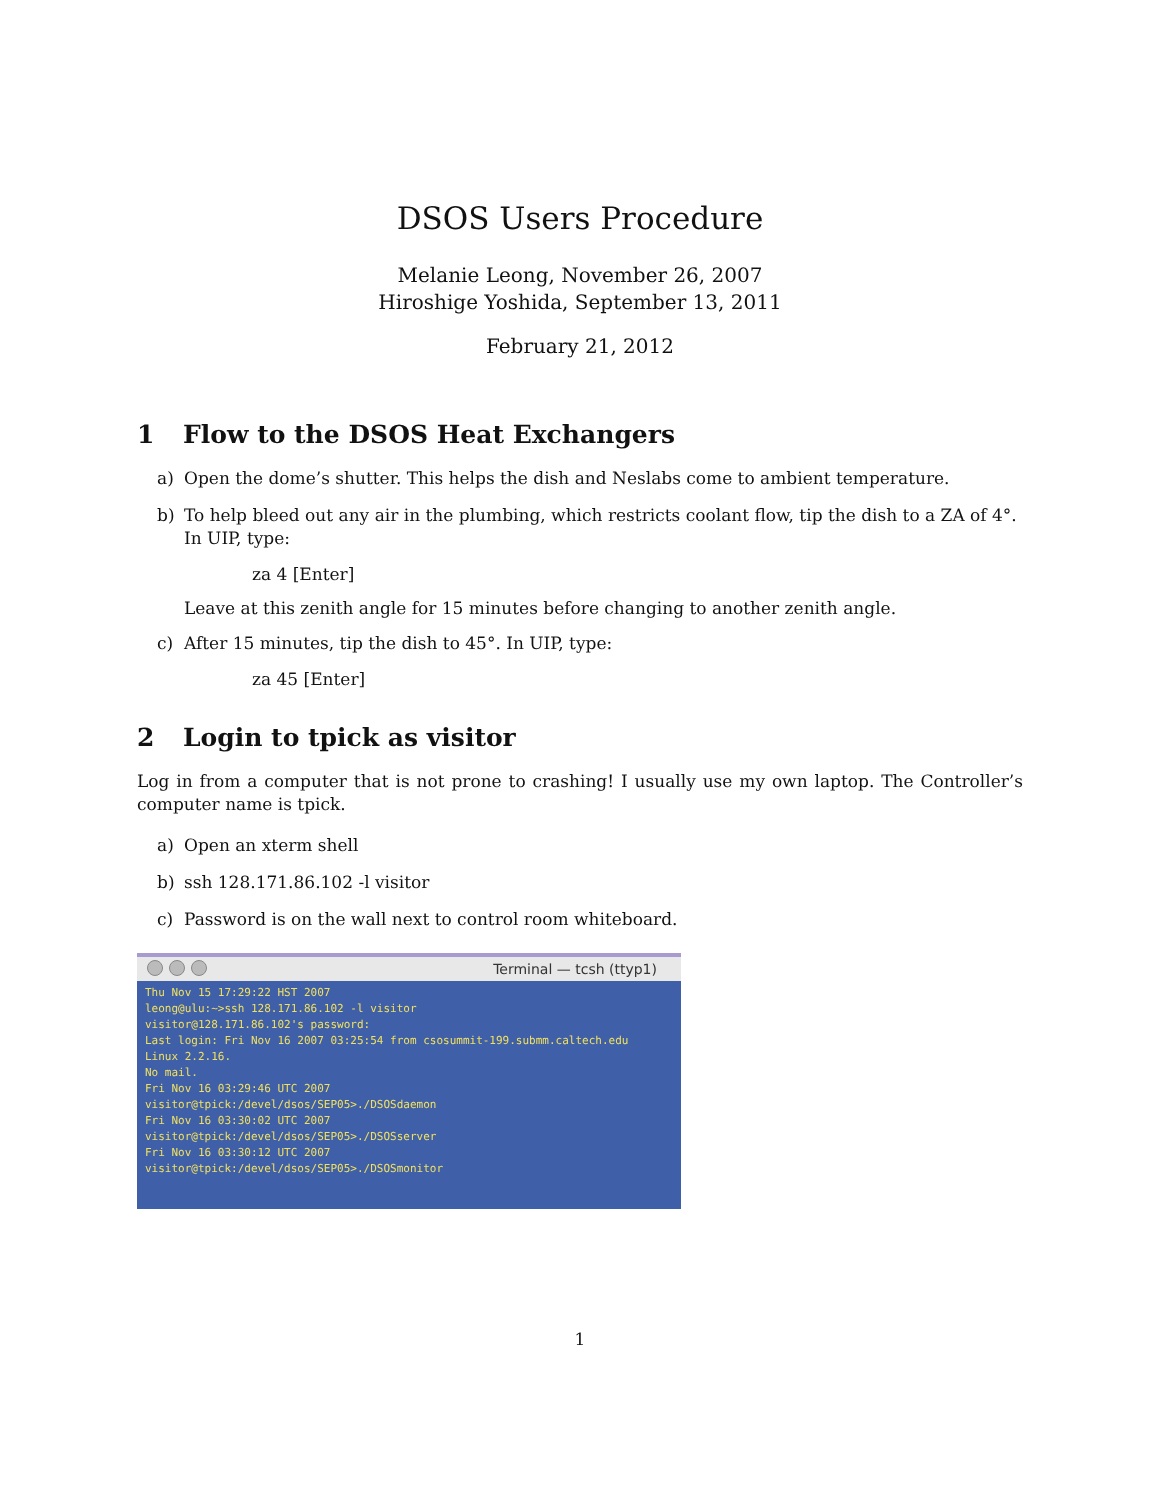DSOS Users Procedure
Melanie Leong, November 26, 2007
Hiroshige Yoshida, September 13, 2011
February 21, 2012
1 Flow to the DSOS Heat Exchangers
a) Open the dome’s shutter. This helps the dish and Neslabs come to ambient temperature.
b) To help bleed out any air in the plumbing, which restricts coolant flow, tip the dish to a ZA of 4°. In UIP, type:
za 4 [Enter]
Leave at this zenith angle for 15 minutes before changing to another zenith angle.
c) After 15 minutes, tip the dish to 45°. In UIP, type:
za 45 [Enter]
2 Login to tpick as visitor
Log in from a computer that is not prone to crashing! I usually use my own laptop. The Controller’s computer name is tpick.
a) Open an xterm shell
b) ssh 128.171.86.102 -l visitor
c) Password is on the wall next to control room whiteboard.
Terminal — tcsh (ttyp1)
Thu Nov 15 17:29:22 HST 2007
leong@ulu:~>ssh 128.171.86.102 -l visitor
visitor@128.171.86.102's password:
Last login: Fri Nov 16 2007 03:25:54 from csosummit-199.submm.caltech.edu
Linux 2.2.16.
No mail.
Fri Nov 16 03:29:46 UTC 2007
visitor@tpick:/devel/dsos/SEP05>./DSOSdaemon
Fri Nov 16 03:30:02 UTC 2007
visitor@tpick:/devel/dsos/SEP05>./DSOSserver
Fri Nov 16 03:30:12 UTC 2007
visitor@tpick:/devel/dsos/SEP05>./DSOSmonitor
1